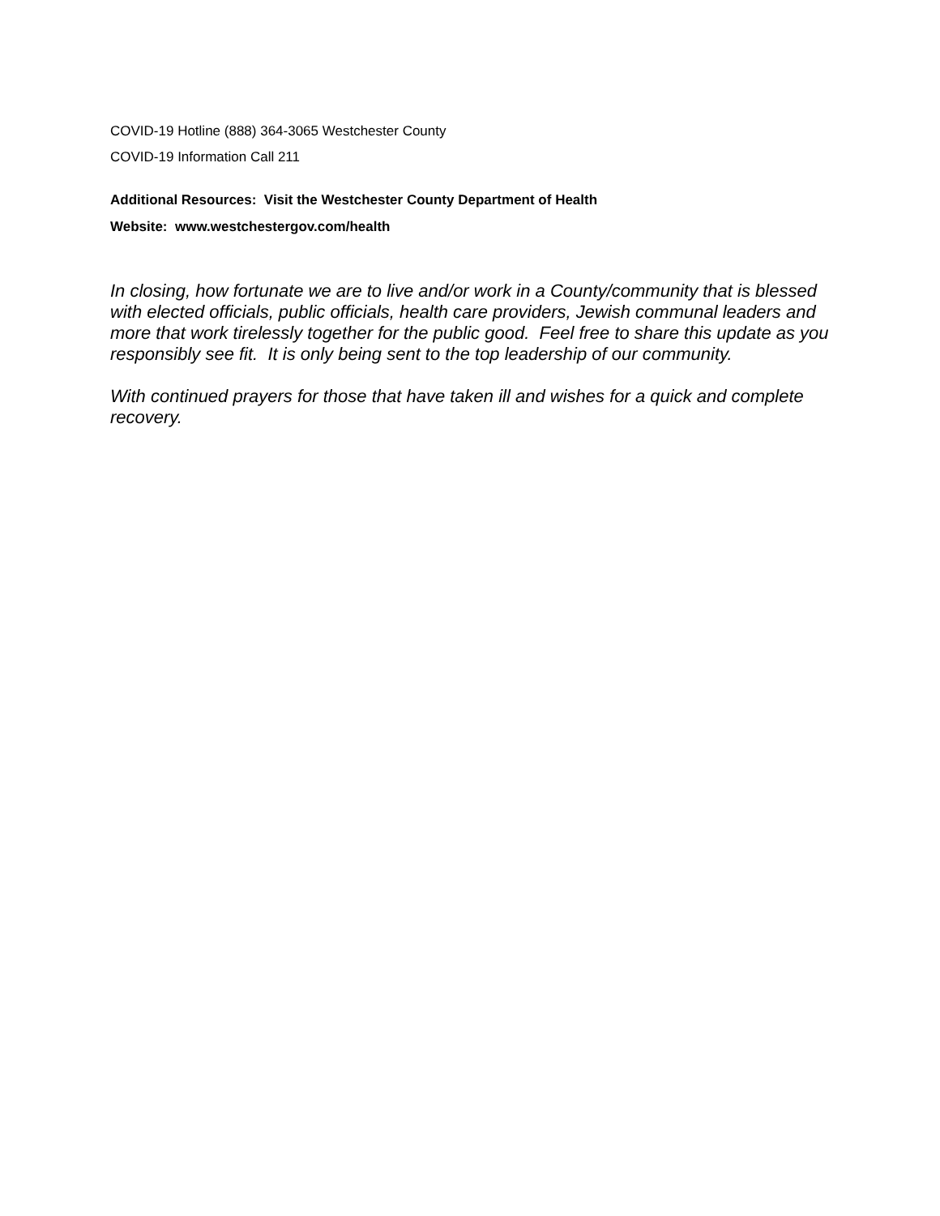COVID-19 Hotline (888) 364-3065 Westchester County
COVID-19 Information Call 211
Additional Resources: Visit the Westchester County Department of Health
Website: www.westchestergov.com/health
In closing, how fortunate we are to live and/or work in a County/community that is blessed with elected officials, public officials, health care providers, Jewish communal leaders and more that work tirelessly together for the public good. Feel free to share this update as you responsibly see fit. It is only being sent to the top leadership of our community.
With continued prayers for those that have taken ill and wishes for a quick and complete recovery.